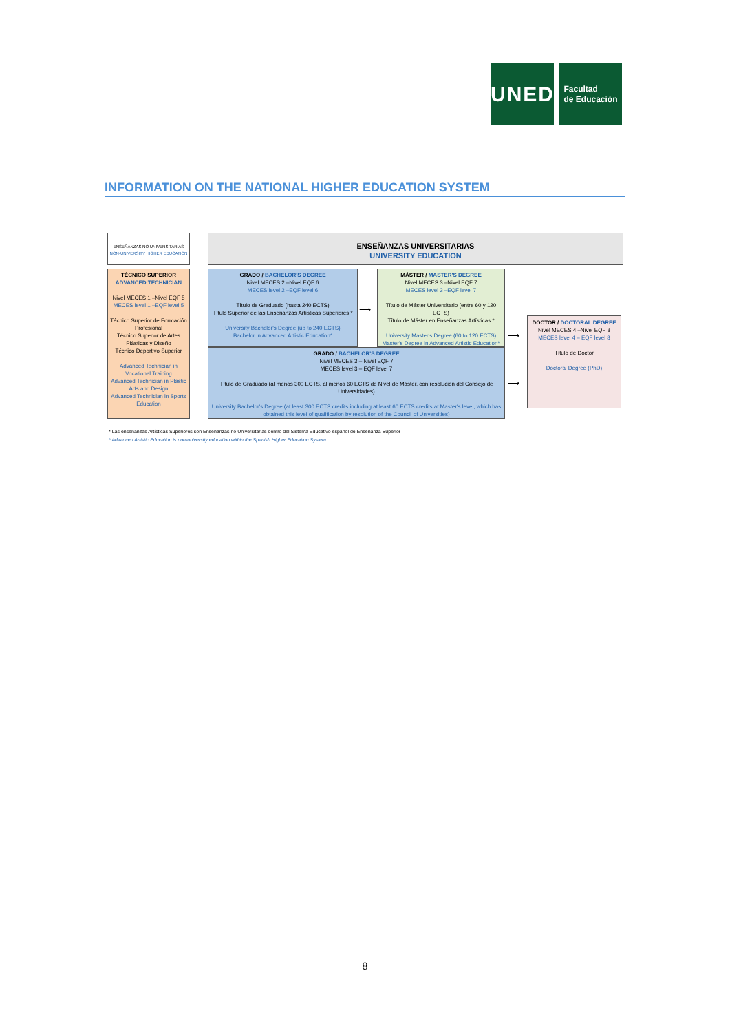UNED
Facultad
de Educación
INFORMATION ON THE NATIONAL HIGHER EDUCATION SYSTEM
ENSEÑANZAS NO UNIVERSITARIAS
NON-UNIVERSITY HIGHER EDUCATION
ENSEÑANZAS UNIVERSITARIAS
UNIVERSITY EDUCATION
TÉCNICO SUPERIOR
ADVANCED TECHNICIAN
Nivel MECES 1 –Nivel EQF 5
MECES level 1 –EQF level 5
Técnico Superior de Formación Profesional
Técnico Superior de Artes Plásticas y Diseño
Técnico Deportivo Superior
Advanced Technician in Vocational Training
Advanced Technician in Plastic Arts and Design
Advanced Technician in Sports Education
GRADO / BACHELOR'S DEGREE
Nivel MECES 2 –Nivel EQF 6
MECES level 2 –EQF level 6
Título de Graduado (hasta 240 ECTS)
Título Superior de las Enseñanzas Artísticas Superiores *
University Bachelor's Degree (up to 240 ECTS)
Bachelor in Advanced Artistic Education*
⟶
MÁSTER / MASTER'S DEGREE
Nivel MECES 3 –Nivel EQF 7
MECES level 3 –EQF level 7
Título de Máster Universitario (entre 60 y 120 ECTS)
Título de Máster en Enseñanzas Artísticas *
University Master's Degree (60 to 120 ECTS)
Master's Degree in Advanced Artistic Education*
GRADO / BACHELOR'S DEGREE
Nivel MECES 3 – Nivel EQF 7
MECES level 3 – EQF level 7
Título de Graduado (al menos 300 ECTS, al menos 60 ECTS de Nivel de Máster, con resolución del Consejo de Universidades)
University Bachelor's Degree (at least 300 ECTS credits including at least 60 ECTS credits at Master's level, which has obtained this level of qualification by resolution of the Council of Universities)
⟶
⟶
DOCTOR / DOCTORAL DEGREE
Nivel MECES 4 –Nivel EQF 8
MECES level 4 – EQF level 8
Título de Doctor
Doctoral Degree (PhD)
* Las enseñanzas Artísticas Superiores son Enseñanzas no Universitarias dentro del Sistema Educativo español de Enseñanza Superior
* Advanced Artistic Education is non-university education within the Spanish Higher Education System
8